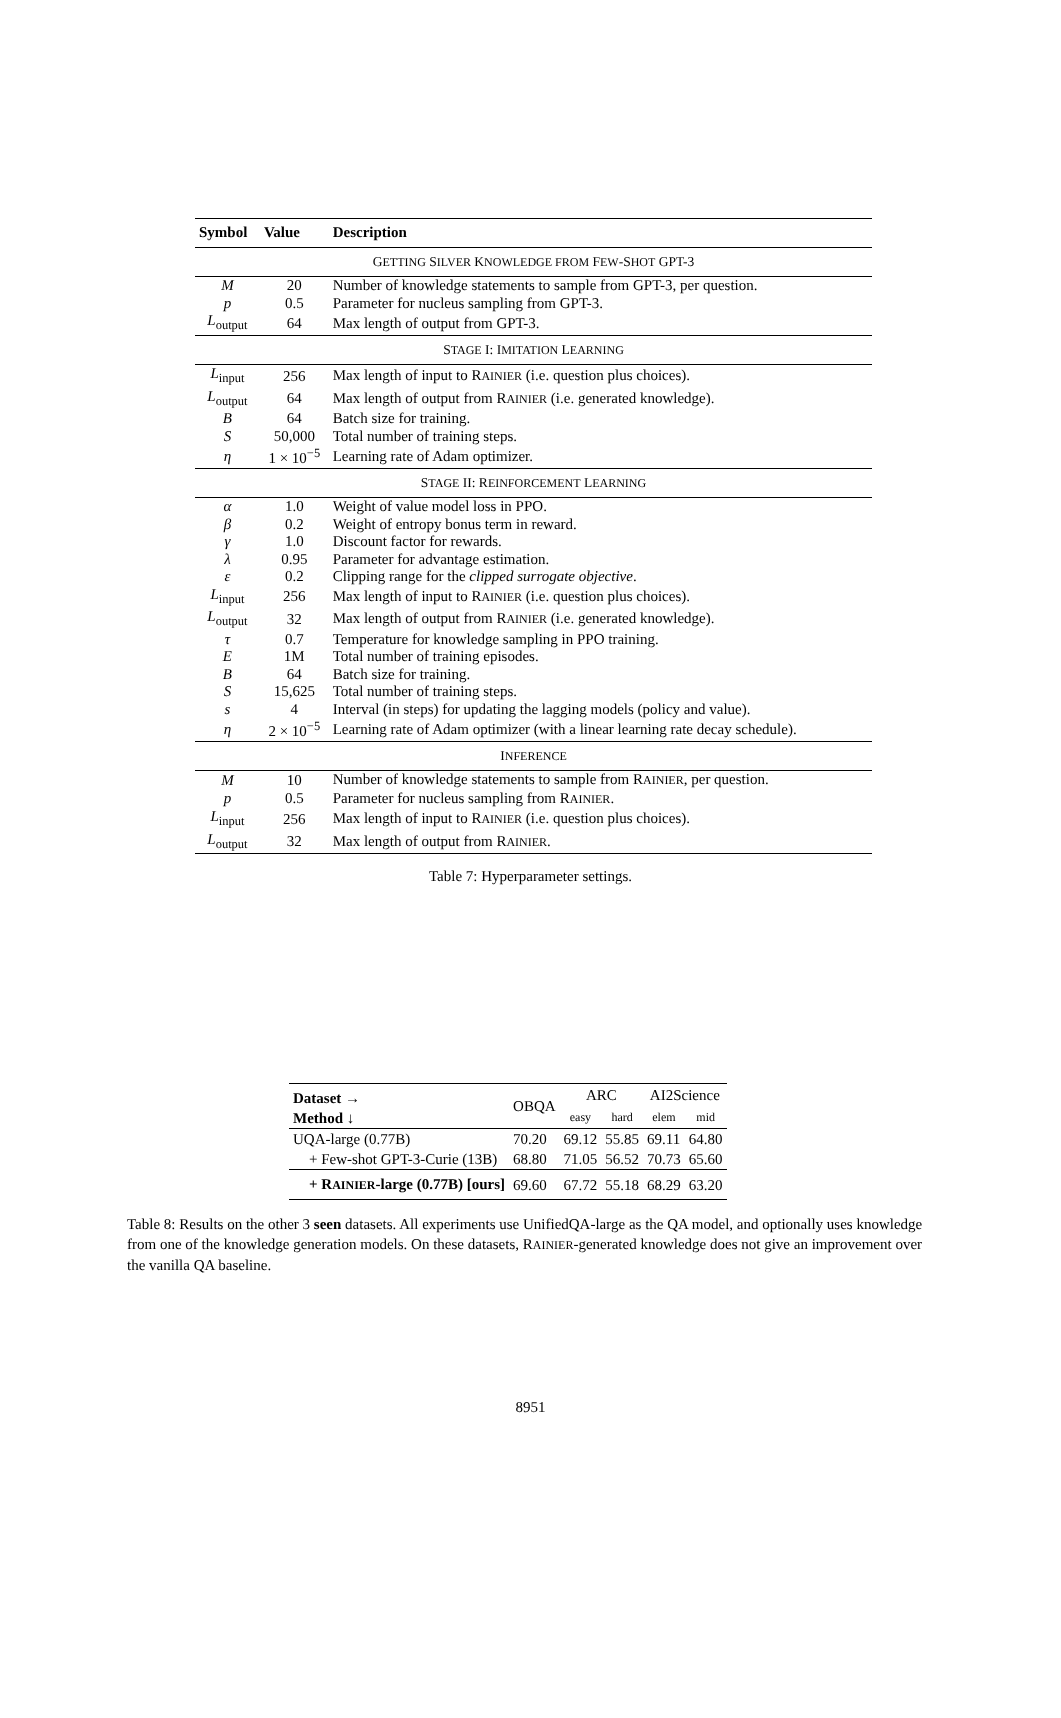| Symbol | Value | Description |
| --- | --- | --- |
| G ETTING S ILVER K NOWLEDGE FROM F EW -S HOT GPT-3 | | |
| M | 20 | Number of knowledge statements to sample from GPT-3, per question. |
| p | 0.5 | Parameter for nucleus sampling from GPT-3. |
| L<sub>output</sub> | 64 | Max length of output from GPT-3. |
| S TAGE I: I MITATION L EARNING | | |
| L<sub>input</sub> | 256 | Max length of input to R AINIER (i.e. question plus choices). |
| L<sub>output</sub> | 64 | Max length of output from R AINIER (i.e. generated knowledge). |
| B | 64 | Batch size for training. |
| S | 50,000 | Total number of training steps. |
| η | 1 × 10<sup>−5</sup> | Learning rate of Adam optimizer. |
| S TAGE II: R EINFORCEMENT L EARNING | | |
| α | 1.0 | Weight of value model loss in PPO. |
| β | 0.2 | Weight of entropy bonus term in reward. |
| γ | 1.0 | Discount factor for rewards. |
| λ | 0.95 | Parameter for advantage estimation. |
| ε | 0.2 | Clipping range for the clipped surrogate objective . |
| L<sub>input</sub> | 256 | Max length of input to R AINIER (i.e. question plus choices). |
| L<sub>output</sub> | 32 | Max length of output from R AINIER (i.e. generated knowledge). |
| τ | 0.7 | Temperature for knowledge sampling in PPO training. |
| E | 1M | Total number of training episodes. |
| B | 64 | Batch size for training. |
| S | 15,625 | Total number of training steps. |
| s | 4 | Interval (in steps) for updating the lagging models (policy and value). |
| η | 2 × 10<sup>−5</sup> | Learning rate of Adam optimizer (with a linear learning rate decay schedule). |
| I NFERENCE | | |
| M | 10 | Number of knowledge statements to sample from R AINIER , per question. |
| p | 0.5 | Parameter for nucleus sampling from R AINIER . |
| L<sub>input</sub> | 256 | Max length of input to R AINIER (i.e. question plus choices). |
| L<sub>output</sub> | 32 | Max length of output from R AINIER . |
Table 7: Hyperparameter settings.
| Dataset → Method ↓ | OBQA | ARC | | AI2Science | |
| --- | --- | --- | --- | --- | --- |
| | | easy | hard | elem | mid |
| UQA-large (0.77B) | 70.20 | 69.12 | 55.85 | 69.11 | 64.80 |
| + Few-shot GPT-3-Curie (13B) | 68.80 | 71.05 | 56.52 | 70.73 | 65.60 |
| + R AINIER -large (0.77B) [ours] | 69.60 | 67.72 | 55.18 | 68.29 | 63.20 |
Table 8: Results on the other 3 seen datasets. All experiments use UnifiedQA-large as the QA model, and optionally uses knowledge from one of the knowledge generation models. On these datasets, RAINIER-generated knowledge does not give an improvement over the vanilla QA baseline.
8951